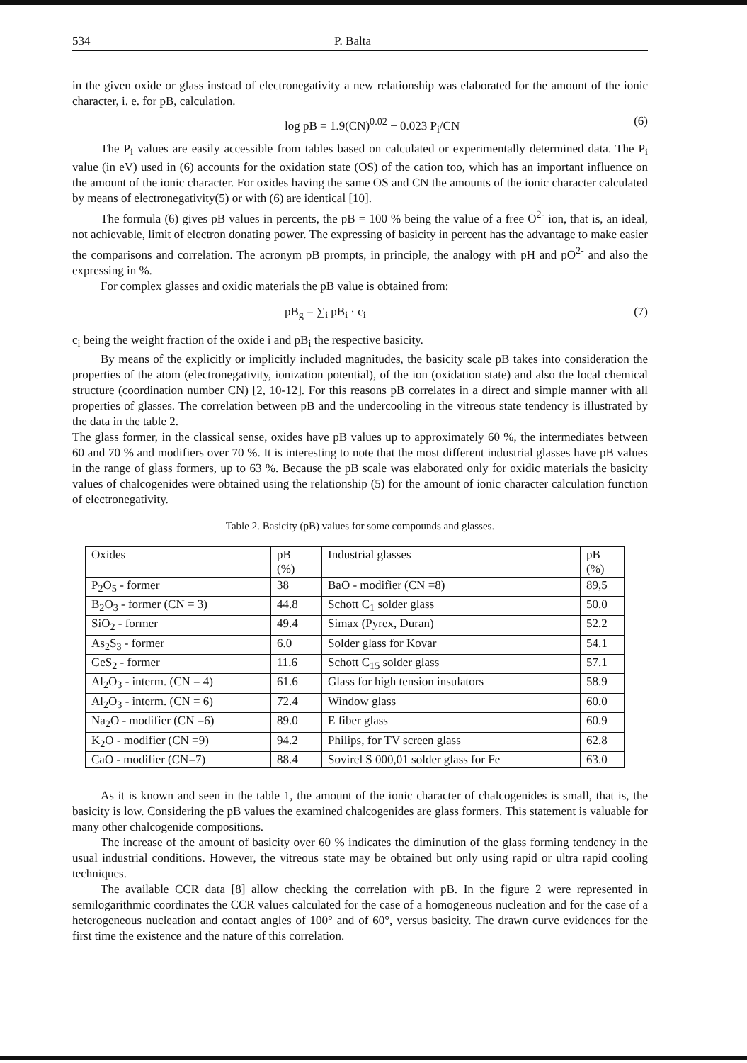534 P. Balta
in the given oxide or glass instead of electronegativity a new relationship was elaborated for the amount of the ionic character, i. e. for pB, calculation.
log pB = 1.9(CN)<sup>0.02</sup> − 0.023 P<sub>i</sub>/CN (6)
The P<sub>i</sub> values are easily accessible from tables based on calculated or experimentally determined data. The P<sub>i</sub> value (in eV) used in (6) accounts for the oxidation state (OS) of the cation too, which has an important influence on the amount of the ionic character. For oxides having the same OS and CN the amounts of the ionic character calculated by means of electronegativity(5) or with (6) are identical [10].
The formula (6) gives pB values in percents, the pB = 100 % being the value of a free O<sup>2-</sup> ion, that is, an ideal, not achievable, limit of electron donating power. The expressing of basicity in percent has the advantage to make easier the comparisons and correlation. The acronym pB prompts, in principle, the analogy with pH and pO<sup>2-</sup> and also the expressing in %.
For complex glasses and oxidic materials the pB value is obtained from:
pB<sub>g</sub> = ∑<sub>i</sub> pB<sub>i</sub> · c<sub>i</sub> (7)
c<sub>i</sub> being the weight fraction of the oxide i and pB<sub>i</sub> the respective basicity.
By means of the explicitly or implicitly included magnitudes, the basicity scale pB takes into consideration the properties of the atom (electronegativity, ionization potential), of the ion (oxidation state) and also the local chemical structure (coordination number CN) [2, 10-12]. For this reasons pB correlates in a direct and simple manner with all properties of glasses. The correlation between pB and the undercooling in the vitreous state tendency is illustrated by the data in the table 2.
The glass former, in the classical sense, oxides have pB values up to approximately 60 %, the intermediates between 60 and 70 % and modifiers over 70 %. It is interesting to note that the most different industrial glasses have pB values in the range of glass formers, up to 63 %. Because the pB scale was elaborated only for oxidic materials the basicity values of chalcogenides were obtained using the relationship (5) for the amount of ionic character calculation function of electronegativity.
Table 2. Basicity (pB) values for some compounds and glasses.
| Oxides | pB (%) | Industrial glasses | pB (%) |
| P<sub>2</sub>O<sub>5</sub> - former | 38 | BaO - modifier (CN =8) | 89,5 |
| B<sub>2</sub>O<sub>3</sub> - former (CN = 3) | 44.8 | Schott C<sub>1</sub> solder glass | 50.0 |
| SiO<sub>2</sub> - former | 49.4 | Simax (Pyrex, Duran) | 52.2 |
| As<sub>2</sub>S<sub>3</sub> - former | 6.0 | Solder glass for Kovar | 54.1 |
| GeS<sub>2</sub> - former | 11.6 | Schott C<sub>15</sub> solder glass | 57.1 |
| Al<sub>2</sub>O<sub>3</sub> - interm. (CN = 4) | 61.6 | Glass for high tension insulators | 58.9 |
| Al<sub>2</sub>O<sub>3</sub> - interm. (CN = 6) | 72.4 | Window glass | 60.0 |
| Na<sub>2</sub>O - modifier (CN =6) | 89.0 | E fiber glass | 60.9 |
| K<sub>2</sub>O - modifier (CN =9) | 94.2 | Philips, for TV screen glass | 62.8 |
| CaO - modifier (CN=7) | 88.4 | Sovirel S 000,01 solder glass for Fe | 63.0 |
As it is known and seen in the table 1, the amount of the ionic character of chalcogenides is small, that is, the basicity is low. Considering the pB values the examined chalcogenides are glass formers. This statement is valuable for many other chalcogenide compositions.
The increase of the amount of basicity over 60 % indicates the diminution of the glass forming tendency in the usual industrial conditions. However, the vitreous state may be obtained but only using rapid or ultra rapid cooling techniques.
The available CCR data [8] allow checking the correlation with pB. In the figure 2 were represented in semilogarithmic coordinates the CCR values calculated for the case of a homogeneous nucleation and for the case of a heterogeneous nucleation and contact angles of 100° and of 60°, versus basicity. The drawn curve evidences for the first time the existence and the nature of this correlation.